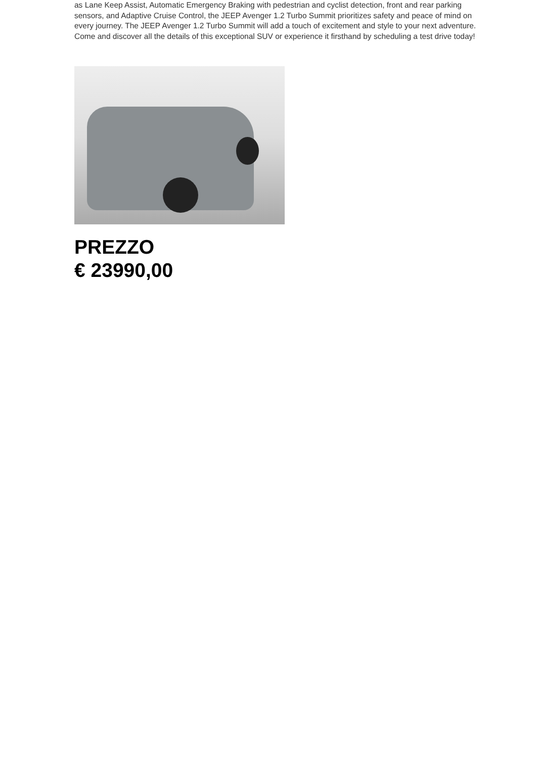as Lane Keep Assist, Automatic Emergency Braking with pedestrian and cyclist detection, front and rear parking sensors, and Adaptive Cruise Control, the JEEP Avenger 1.2 Turbo Summit prioritizes safety and peace of mind on every journey. The JEEP Avenger 1.2 Turbo Summit will add a touch of excitement and style to your next adventure. Come and discover all the details of this exceptional SUV or experience it firsthand by scheduling a test drive today!
PREZZO
€ 23990,00